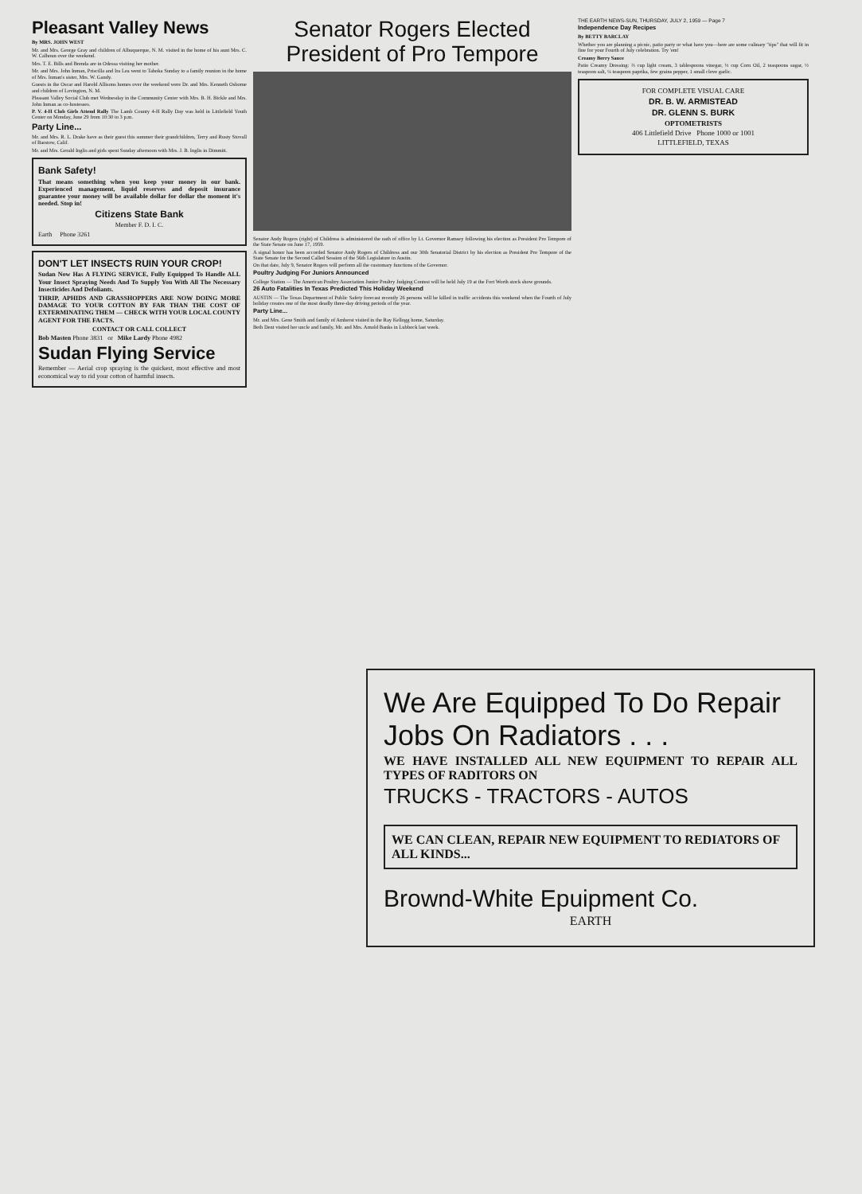Pleasant Valley News
By MRS. JOHN WEST
Mr. and Mrs. George Gray and children of Albuquerque, N. M. visited in the home of his aunt Mrs. C. W. Calhoun over the weekend.
Mrs. T. E. Bills and Brenda are in Odessa visiting her mother.
Mr. and Mrs. John Inman, Priscilla and Ira Lea went to Tahoka Sunday to a family reunion in the home of Mrs. Inman's sister, Mrs. W. Gandy.
Guests in the Oscar and Harold Allisons homes over the weekend were Dr. and Mrs. Kenneth Osborne and children of Lovington, N. M.
Pleasant Valley Social Club met Wednesday in the Community Center with Mrs. B. H. Bickle and Mrs. John Inman as co-hostesses.
P. V. 4-H Club Girls Attend Rally The Lamb County 4-H Rally Day was held in Littlefield Youth Center on Monday, June 29 from 10:30 to 3 p.m.
Party Line...
Mr. and Mrs. R. L. Drake have as their guest this summer their grandchildren, Terry and Rusty Stovall of Barstow, Calif.
Mr. and Mrs. Gerald Inglis and girls spent Sunday afternoon with Mrs. J. B. Inglis in Dimmitt.
Bank Safety!
That means something when you keep your money in our bank. Experienced management, liquid reserves and deposit insurance guarantee your money will be available dollar for dollar the moment it's needed. Stop in!
Citizens State Bank
Member F. D. I. C.
Earth Phone 3261
DON'T LET INSECTS RUIN YOUR CROP!
Sudan Now Has A FLYING SERVICE, Fully Equipped To Handle ALL Your Insect Spraying Needs And To Supply You With All The Necessary Insecticides And Defoliants.
THRIP, APHIDS AND GRASSHOPPERS ARE NOW DOING MORE DAMAGE TO YOUR COTTON BY FAR THAN THE COST OF EXTERMINATING THEM — CHECK WITH YOUR LOCAL COUNTY AGENT FOR THE FACTS.
CONTACT OR CALL COLLECT
Bob Masten Phone 3831 or Mike Lardy Phone 4982
Sudan Flying Service
Remember — Aerial crop spraying is the quickest, most effective and most economical way to rid your cotton of harmful insects.
Senator Rogers Elected President of Pro Tempore
Senator Andy Rogers (right) of Childress is administered the oath of office by Lt. Governor Ramsey following his election as President Pro Tempore of the State Senate on June 17, 1959.
A signal honor has been accorded Senator Andy Rogers of Childress and our 30th Senatorial District by his election as President Pro Tempore of the State Senate for the Second Called Session of the 56th Legislature in Austin.
On that date, July 9, Senator Rogers will perform all the customary functions of the Governor.
Poultry Judging For Juniors Announced
College Station — The American Poultry Association Junior Poultry Judging Contest will be held July 19 at the Fort Worth stock show grounds.
26 Auto Fatalities In Texas Predicted This Holiday Weekend
AUSTIN — The Texas Department of Public Safety forecast recently 26 persons will be killed in traffic accidents this weekend when the Fourth of July holiday creates one of the most deadly three-day driving periods of the year.
Party Line...
Mr. and Mrs. Gene Smith and family of Amherst visited in the Ray Kellogg home, Saturday.
Beth Dent visited her uncle and family, Mr. and Mrs. Arnold Banks in Lubbock last week.
THE EARTH NEWS-SUN, THURSDAY, JULY 2, 1959 — Page 7
Independence Day Recipes
By BETTY BARCLAY
Whether you are planning a picnic, patio party or what have you—here are some culinary "tips" that will fit in fine for your Fourth of July celebration. Try 'em!
Creamy Berry Sauce
Patio Creamy Dressing: ⅔ cup light cream, 3 tablespoons vinegar, ⅓ cup Corn Oil, 2 teaspoons sugar, ½ teaspoon salt, ¼ teaspoon paprika, few grains pepper, 1 small clove garlic.
FOR COMPLETE VISUAL CARE
DR. B. W. ARMISTEAD
DR. GLENN S. BURK
OPTOMETRISTS
406 Littlefield Drive Phone 1000 or 1001
LITTLEFIELD, TEXAS
We Are Equipped To Do Repair Jobs On Radiators . . .
WE HAVE INSTALLED ALL NEW EQUIPMENT TO REPAIR ALL TYPES OF RADITORS ON
TRUCKS - TRACTORS - AUTOS
WE CAN CLEAN, REPAIR NEW EQUIPMENT TO REDIATORS OF ALL KINDS...
Brownd-White Epuipment Co.
EARTH